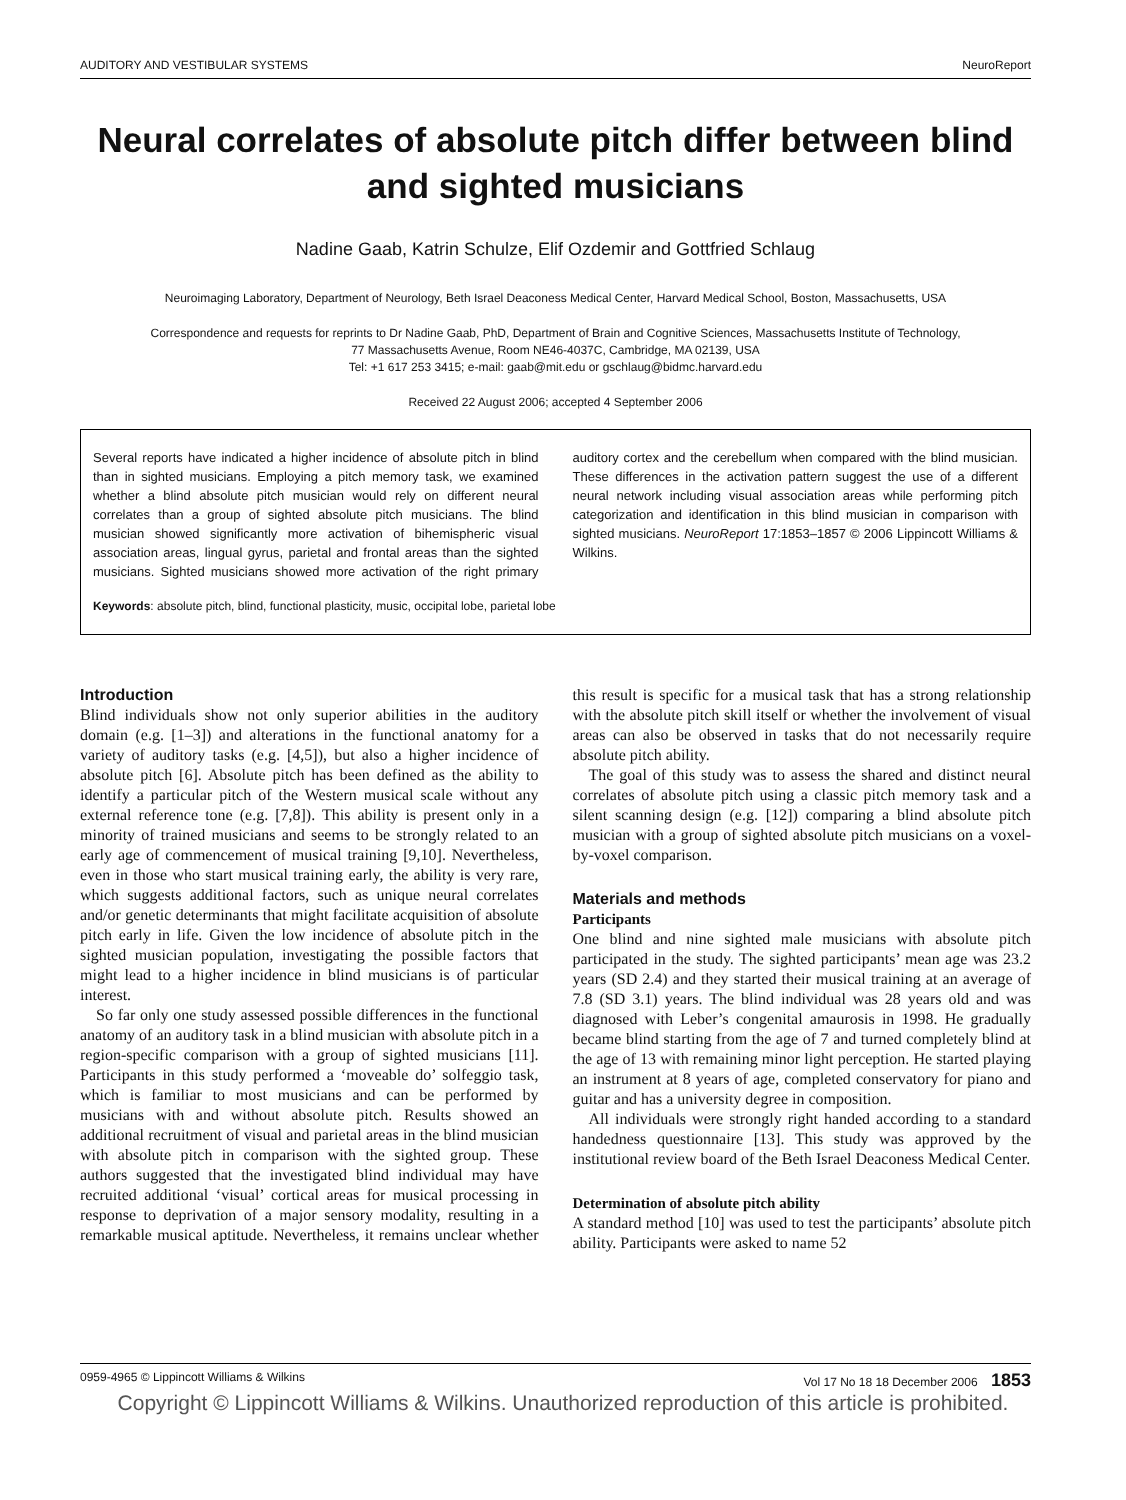AUDITORY AND VESTIBULAR SYSTEMS NeuroReport
Neural correlates of absolute pitch differ between blind and sighted musicians
Nadine Gaab, Katrin Schulze, Elif Ozdemir and Gottfried Schlaug
Neuroimaging Laboratory, Department of Neurology, Beth Israel Deaconess Medical Center, Harvard Medical School, Boston, Massachusetts, USA
Correspondence and requests for reprints to Dr Nadine Gaab, PhD, Department of Brain and Cognitive Sciences, Massachusetts Institute of Technology,
77 Massachusetts Avenue, Room NE46-4037C, Cambridge, MA 02139, USA
Tel: +1 617 253 3415; e-mail: gaab@mit.edu or gschlaug@bidmc.harvard.edu
Received 22 August 2006; accepted 4 September 2006
Several reports have indicated a higher incidence of absolute pitch in blind than in sighted musicians. Employing a pitch memory task, we examined whether a blind absolute pitch musician would rely on different neural correlates than a group of sighted absolute pitch musicians. The blind musician showed significantly more activation of bihemispheric visual association areas, lingual gyrus, parietal and frontal areas than the sighted musicians. Sighted musicians showed more activation of the right primary auditory cortex and the cerebellum when compared with the blind musician. These differences in the activation pattern suggest the use of a different neural network including visual association areas while performing pitch categorization and identification in this blind musician in comparison with sighted musicians. NeuroReport 17:1853–1857 © 2006 Lippincott Williams & Wilkins.
Keywords: absolute pitch, blind, functional plasticity, music, occipital lobe, parietal lobe
Introduction
Blind individuals show not only superior abilities in the auditory domain (e.g. [1–3]) and alterations in the functional anatomy for a variety of auditory tasks (e.g. [4,5]), but also a higher incidence of absolute pitch [6]. Absolute pitch has been defined as the ability to identify a particular pitch of the Western musical scale without any external reference tone (e.g. [7,8]). This ability is present only in a minority of trained musicians and seems to be strongly related to an early age of commencement of musical training [9,10]. Nevertheless, even in those who start musical training early, the ability is very rare, which suggests additional factors, such as unique neural correlates and/or genetic determinants that might facilitate acquisition of absolute pitch early in life. Given the low incidence of absolute pitch in the sighted musician population, investigating the possible factors that might lead to a higher incidence in blind musicians is of particular interest.
So far only one study assessed possible differences in the functional anatomy of an auditory task in a blind musician with absolute pitch in a region-specific comparison with a group of sighted musicians [11]. Participants in this study performed a ‘moveable do’ solfeggio task, which is familiar to most musicians and can be performed by musicians with and without absolute pitch. Results showed an additional recruitment of visual and parietal areas in the blind musician with absolute pitch in comparison with the sighted group. These authors suggested that the investigated blind individual may have recruited additional ‘visual’ cortical areas for musical processing in response to deprivation of a major sensory modality, resulting in a remarkable musical aptitude. Nevertheless, it remains unclear whether this result is specific for a musical task that has a strong relationship with the absolute pitch skill itself or whether the involvement of visual areas can also be observed in tasks that do not necessarily require absolute pitch ability.
The goal of this study was to assess the shared and distinct neural correlates of absolute pitch using a classic pitch memory task and a silent scanning design (e.g. [12]) comparing a blind absolute pitch musician with a group of sighted absolute pitch musicians on a voxel-by-voxel comparison.
Materials and methods
Participants
One blind and nine sighted male musicians with absolute pitch participated in the study. The sighted participants’ mean age was 23.2 years (SD 2.4) and they started their musical training at an average of 7.8 (SD 3.1) years. The blind individual was 28 years old and was diagnosed with Leber’s congenital amaurosis in 1998. He gradually became blind starting from the age of 7 and turned completely blind at the age of 13 with remaining minor light perception. He started playing an instrument at 8 years of age, completed conservatory for piano and guitar and has a university degree in composition.
All individuals were strongly right handed according to a standard handedness questionnaire [13]. This study was approved by the institutional review board of the Beth Israel Deaconess Medical Center.
Determination of absolute pitch ability
A standard method [10] was used to test the participants’ absolute pitch ability. Participants were asked to name 52
0959-4965 © Lippincott Williams & Wilkins Vol 17 No 18 18 December 2006 1853
Copyright © Lippincott Williams & Wilkins. Unauthorized reproduction of this article is prohibited.